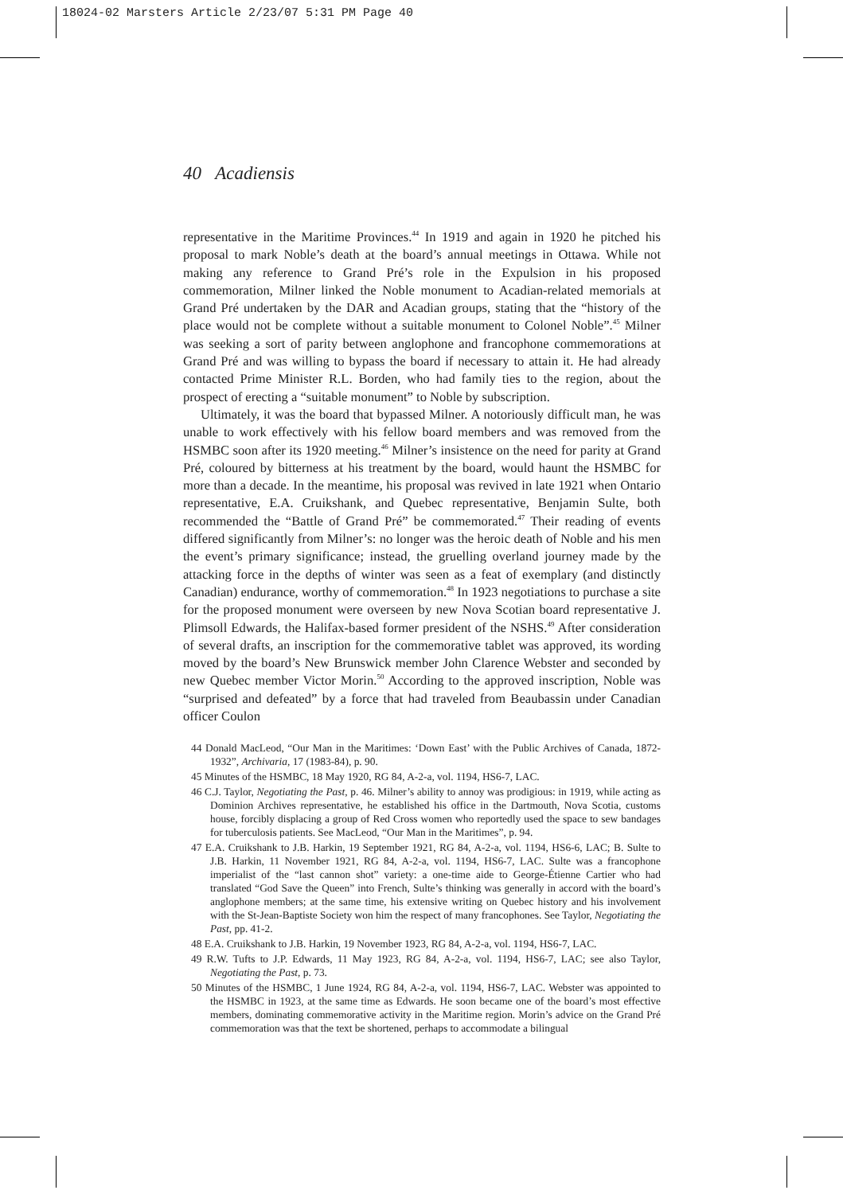18024-02 Marsters Article 2/23/07 5:31 PM Page 40
40 Acadiensis
representative in the Maritime Provinces.<sup>44</sup> In 1919 and again in 1920 he pitched his proposal to mark Noble’s death at the board’s annual meetings in Ottawa. While not making any reference to Grand Pré’s role in the Expulsion in his proposed commemoration, Milner linked the Noble monument to Acadian-related memorials at Grand Pré undertaken by the DAR and Acadian groups, stating that the “history of the place would not be complete without a suitable monument to Colonel Noble”.<sup>45</sup> Milner was seeking a sort of parity between anglophone and francophone commemorations at Grand Pré and was willing to bypass the board if necessary to attain it. He had already contacted Prime Minister R.L. Borden, who had family ties to the region, about the prospect of erecting a “suitable monument” to Noble by subscription.
Ultimately, it was the board that bypassed Milner. A notoriously difficult man, he was unable to work effectively with his fellow board members and was removed from the HSMBC soon after its 1920 meeting.<sup>46</sup> Milner’s insistence on the need for parity at Grand Pré, coloured by bitterness at his treatment by the board, would haunt the HSMBC for more than a decade. In the meantime, his proposal was revived in late 1921 when Ontario representative, E.A. Cruikshank, and Quebec representative, Benjamin Sulte, both recommended the “Battle of Grand Pré” be commemorated.<sup>47</sup> Their reading of events differed significantly from Milner’s: no longer was the heroic death of Noble and his men the event’s primary significance; instead, the gruelling overland journey made by the attacking force in the depths of winter was seen as a feat of exemplary (and distinctly Canadian) endurance, worthy of commemoration.<sup>48</sup> In 1923 negotiations to purchase a site for the proposed monument were overseen by new Nova Scotian board representative J. Plimsoll Edwards, the Halifax-based former president of the NSHS.<sup>49</sup> After consideration of several drafts, an inscription for the commemorative tablet was approved, its wording moved by the board’s New Brunswick member John Clarence Webster and seconded by new Quebec member Victor Morin.<sup>50</sup> According to the approved inscription, Noble was “surprised and defeated” by a force that had traveled from Beaubassin under Canadian officer Coulon
44 Donald MacLeod, “Our Man in the Maritimes: ‘Down East’ with the Public Archives of Canada, 1872-1932”, Archivaria, 17 (1983-84), p. 90.
45 Minutes of the HSMBC, 18 May 1920, RG 84, A-2-a, vol. 1194, HS6-7, LAC.
46 C.J. Taylor, Negotiating the Past, p. 46. Milner’s ability to annoy was prodigious: in 1919, while acting as Dominion Archives representative, he established his office in the Dartmouth, Nova Scotia, customs house, forcibly displacing a group of Red Cross women who reportedly used the space to sew bandages for tuberculosis patients. See MacLeod, “Our Man in the Maritimes”, p. 94.
47 E.A. Cruikshank to J.B. Harkin, 19 September 1921, RG 84, A-2-a, vol. 1194, HS6-6, LAC; B. Sulte to J.B. Harkin, 11 November 1921, RG 84, A-2-a, vol. 1194, HS6-7, LAC. Sulte was a francophone imperialist of the “last cannon shot” variety: a one-time aide to George-Étienne Cartier who had translated “God Save the Queen” into French, Sulte’s thinking was generally in accord with the board’s anglophone members; at the same time, his extensive writing on Quebec history and his involvement with the St-Jean-Baptiste Society won him the respect of many francophones. See Taylor, Negotiating the Past, pp. 41-2.
48 E.A. Cruikshank to J.B. Harkin, 19 November 1923, RG 84, A-2-a, vol. 1194, HS6-7, LAC.
49 R.W. Tufts to J.P. Edwards, 11 May 1923, RG 84, A-2-a, vol. 1194, HS6-7, LAC; see also Taylor, Negotiating the Past, p. 73.
50 Minutes of the HSMBC, 1 June 1924, RG 84, A-2-a, vol. 1194, HS6-7, LAC. Webster was appointed to the HSMBC in 1923, at the same time as Edwards. He soon became one of the board’s most effective members, dominating commemorative activity in the Maritime region. Morin’s advice on the Grand Pré commemoration was that the text be shortened, perhaps to accommodate a bilingual